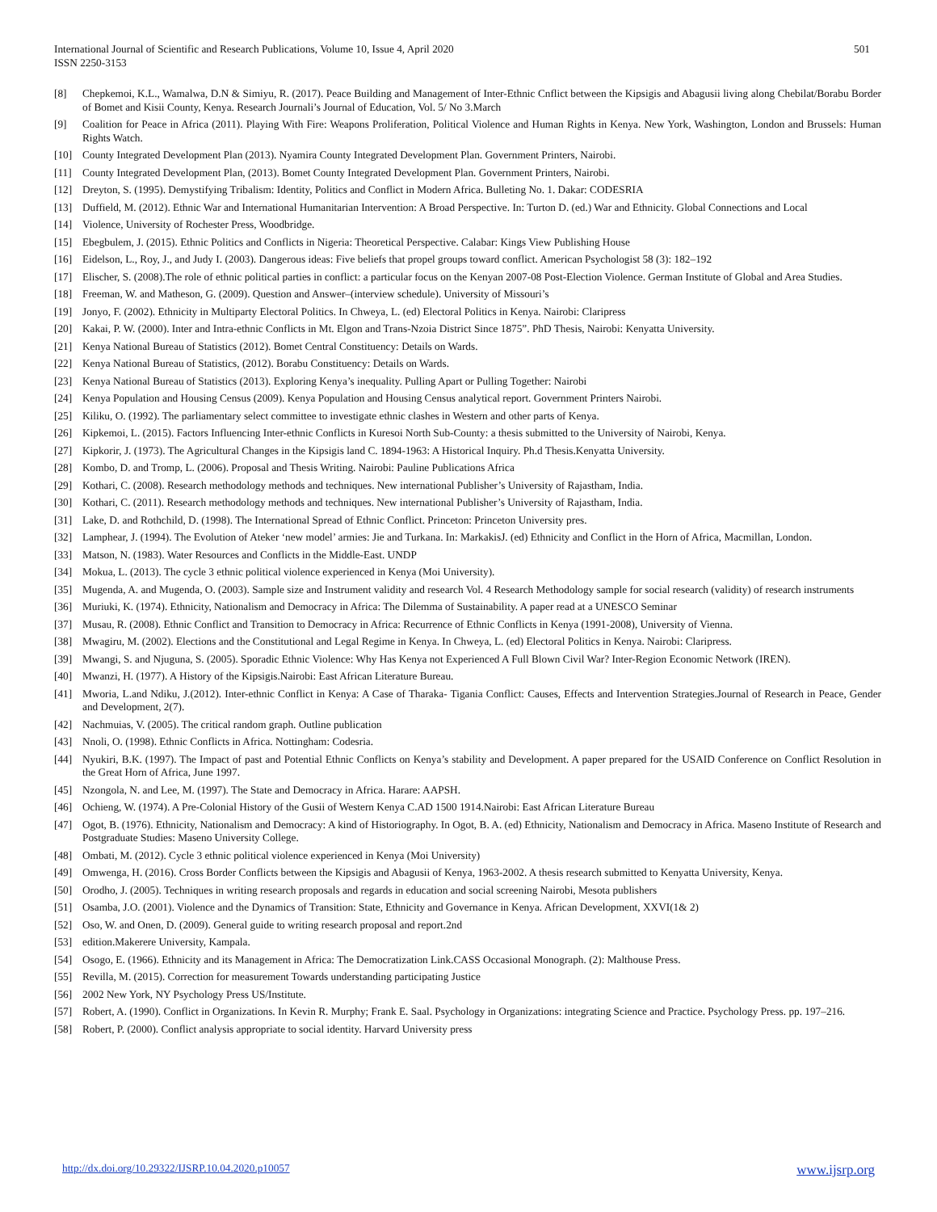501 International Journal of Scientific and Research Publications, Volume 10, Issue 4, April 2020
ISSN 2250-3153
[8] Chepkemoi, K.L., Wamalwa, D.N & Simiyu, R. (2017). Peace Building and Management of Inter-Ethnic Cnflict between the Kipsigis and Abagusii living along Chebilat/Borabu Border of Bomet and Kisii County, Kenya. Research Journali’s Journal of Education, Vol. 5/ No 3.March
[9] Coalition for Peace in Africa (2011). Playing With Fire: Weapons Proliferation, Political Violence and Human Rights in Kenya. New York, Washington, London and Brussels: Human Rights Watch.
[10] County Integrated Development Plan (2013). Nyamira County Integrated Development Plan. Government Printers, Nairobi.
[11] County Integrated Development Plan, (2013). Bomet County Integrated Development Plan. Government Printers, Nairobi.
[12] Dreyton, S. (1995). Demystifying Tribalism: Identity, Politics and Conflict in Modern Africa. Bulleting No. 1. Dakar: CODESRIA
[13] Duffield, M. (2012). Ethnic War and International Humanitarian Intervention: A Broad Perspective. In: Turton D. (ed.) War and Ethnicity. Global Connections and Local
[14] Violence, University of Rochester Press, Woodbridge.
[15] Ebegbulem, J. (2015). Ethnic Politics and Conflicts in Nigeria: Theoretical Perspective. Calabar: Kings View Publishing House
[16] Eidelson, L., Roy, J., and Judy I. (2003). Dangerous ideas: Five beliefs that propel groups toward conflict. American Psychologist 58 (3): 182–192
[17] Elischer, S. (2008).The role of ethnic political parties in conflict: a particular focus on the Kenyan 2007-08 Post-Election Violence. German Institute of Global and Area Studies.
[18] Freeman, W. and Matheson, G. (2009). Question and Answer–(interview schedule). University of Missouri’s
[19] Jonyo, F. (2002). Ethnicity in Multiparty Electoral Politics. In Chweya, L. (ed) Electoral Politics in Kenya. Nairobi: Claripress
[20] Kakai, P. W. (2000). Inter and Intra-ethnic Conflicts in Mt. Elgon and Trans-Nzoia District Since 1875”. PhD Thesis, Nairobi: Kenyatta University.
[21] Kenya National Bureau of Statistics (2012). Bomet Central Constituency: Details on Wards.
[22] Kenya National Bureau of Statistics, (2012). Borabu Constituency: Details on Wards.
[23] Kenya National Bureau of Statistics (2013). Exploring Kenya’s inequality. Pulling Apart or Pulling Together: Nairobi
[24] Kenya Population and Housing Census (2009). Kenya Population and Housing Census analytical report. Government Printers Nairobi.
[25] Kiliku, O. (1992). The parliamentary select committee to investigate ethnic clashes in Western and other parts of Kenya.
[26] Kipkemoi, L. (2015). Factors Influencing Inter-ethnic Conflicts in Kuresoi North Sub-County: a thesis submitted to the University of Nairobi, Kenya.
[27] Kipkorir, J. (1973). The Agricultural Changes in the Kipsigis land C. 1894-1963: A Historical Inquiry. Ph.d Thesis.Kenyatta University.
[28] Kombo, D. and Tromp, L. (2006). Proposal and Thesis Writing. Nairobi: Pauline Publications Africa
[29] Kothari, C. (2008). Research methodology methods and techniques. New international Publisher’s University of Rajastham, India.
[30] Kothari, C. (2011). Research methodology methods and techniques. New international Publisher’s University of Rajastham, India.
[31] Lake, D. and Rothchild, D. (1998). The International Spread of Ethnic Conflict. Princeton: Princeton University pres.
[32] Lamphear, J. (1994). The Evolution of Ateker ‘new model’ armies: Jie and Turkana. In: MarkakisJ. (ed) Ethnicity and Conflict in the Horn of Africa, Macmillan, London.
[33] Matson, N. (1983). Water Resources and Conflicts in the Middle-East. UNDP
[34] Mokua, L. (2013). The cycle 3 ethnic political violence experienced in Kenya (Moi University).
[35] Mugenda, A. and Mugenda, O. (2003). Sample size and Instrument validity and research Vol. 4 Research Methodology sample for social research (validity) of research instruments
[36] Muriuki, K. (1974). Ethnicity, Nationalism and Democracy in Africa: The Dilemma of Sustainability. A paper read at a UNESCO Seminar
[37] Musau, R. (2008). Ethnic Conflict and Transition to Democracy in Africa: Recurrence of Ethnic Conflicts in Kenya (1991-2008), University of Vienna.
[38] Mwagiru, M. (2002). Elections and the Constitutional and Legal Regime in Kenya. In Chweya, L. (ed) Electoral Politics in Kenya. Nairobi: Claripress.
[39] Mwangi, S. and Njuguna, S. (2005). Sporadic Ethnic Violence: Why Has Kenya not Experienced A Full Blown Civil War? Inter-Region Economic Network (IREN).
[40] Mwanzi, H. (1977). A History of the Kipsigis.Nairobi: East African Literature Bureau.
[41] Mworia, L.and Ndiku, J.(2012). Inter-ethnic Conflict in Kenya: A Case of Tharaka- Tigania Conflict: Causes, Effects and Intervention Strategies.Journal of Research in Peace, Gender and Development, 2(7).
[42] Nachmuias, V. (2005). The critical random graph. Outline publication
[43] Nnoli, O. (1998). Ethnic Conflicts in Africa. Nottingham: Codesria.
[44] Nyukiri, B.K. (1997). The Impact of past and Potential Ethnic Conflicts on Kenya’s stability and Development. A paper prepared for the USAID Conference on Conflict Resolution in the Great Horn of Africa, June 1997.
[45] Nzongola, N. and Lee, M. (1997). The State and Democracy in Africa. Harare: AAPSH.
[46] Ochieng, W. (1974). A Pre-Colonial History of the Gusii of Western Kenya C.AD 1500 1914.Nairobi: East African Literature Bureau
[47] Ogot, B. (1976). Ethnicity, Nationalism and Democracy: A kind of Historiography. In Ogot, B. A. (ed) Ethnicity, Nationalism and Democracy in Africa. Maseno Institute of Research and Postgraduate Studies: Maseno University College.
[48] Ombati, M. (2012). Cycle 3 ethnic political violence experienced in Kenya (Moi University)
[49] Omwenga, H. (2016). Cross Border Conflicts between the Kipsigis and Abagusii of Kenya, 1963-2002. A thesis research submitted to Kenyatta University, Kenya.
[50] Orodho, J. (2005). Techniques in writing research proposals and regards in education and social screening Nairobi, Mesota publishers
[51] Osamba, J.O. (2001). Violence and the Dynamics of Transition: State, Ethnicity and Governance in Kenya. African Development, XXVI(1& 2)
[52] Oso, W. and Onen, D. (2009). General guide to writing research proposal and report.2nd
[53] edition.Makerere University, Kampala.
[54] Osogo, E. (1966). Ethnicity and its Management in Africa: The Democratization Link.CASS Occasional Monograph. (2): Malthouse Press.
[55] Revilla, M. (2015). Correction for measurement Towards understanding participating Justice
[56] 2002 New York, NY Psychology Press US/Institute.
[57] Robert, A. (1990). Conflict in Organizations. In Kevin R. Murphy; Frank E. Saal. Psychology in Organizations: integrating Science and Practice. Psychology Press. pp. 197–216.
[58] Robert, P. (2000). Conflict analysis appropriate to social identity. Harvard University press
www.ijsrp.org http://dx.doi.org/10.29322/IJSRP.10.04.2020.p10057